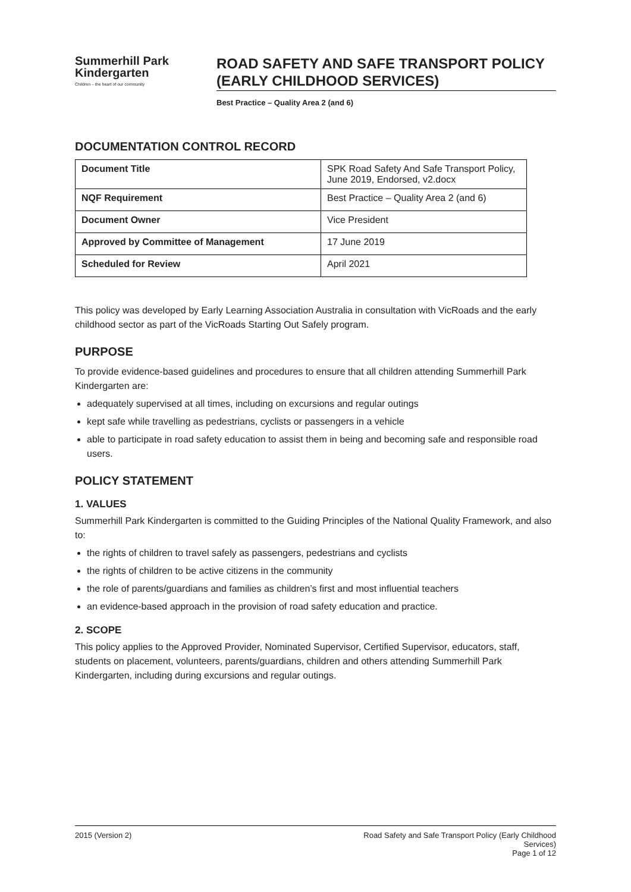Summerhill Park
Kindergarten
Children – the heart of our community
ROAD SAFETY AND SAFE TRANSPORT POLICY (EARLY CHILDHOOD SERVICES)
Best Practice – Quality Area 2 (and 6)
DOCUMENTATION CONTROL RECORD
| Document Title | SPK Road Safety And Safe Transport Policy, June 2019, Endorsed, v2.docx |
| NQF Requirement | Best Practice – Quality Area 2 (and 6) |
| Document Owner | Vice President |
| Approved by Committee of Management | 17 June 2019 |
| Scheduled for Review | April 2021 |
This policy was developed by Early Learning Association Australia in consultation with VicRoads and the early childhood sector as part of the VicRoads Starting Out Safely program.
PURPOSE
To provide evidence-based guidelines and procedures to ensure that all children attending Summerhill Park Kindergarten are:
adequately supervised at all times, including on excursions and regular outings
kept safe while travelling as pedestrians, cyclists or passengers in a vehicle
able to participate in road safety education to assist them in being and becoming safe and responsible road users.
POLICY STATEMENT
1. VALUES
Summerhill Park Kindergarten is committed to the Guiding Principles of the National Quality Framework, and also to:
the rights of children to travel safely as passengers, pedestrians and cyclists
the rights of children to be active citizens in the community
the role of parents/guardians and families as children’s first and most influential teachers
an evidence-based approach in the provision of road safety education and practice.
2. SCOPE
This policy applies to the Approved Provider, Nominated Supervisor, Certified Supervisor, educators, staff, students on placement, volunteers, parents/guardians, children and others attending Summerhill Park Kindergarten, including during excursions and regular outings.
2015 (Version 2) Road Safety and Safe Transport Policy (Early Childhood Services)
Page 1 of 12